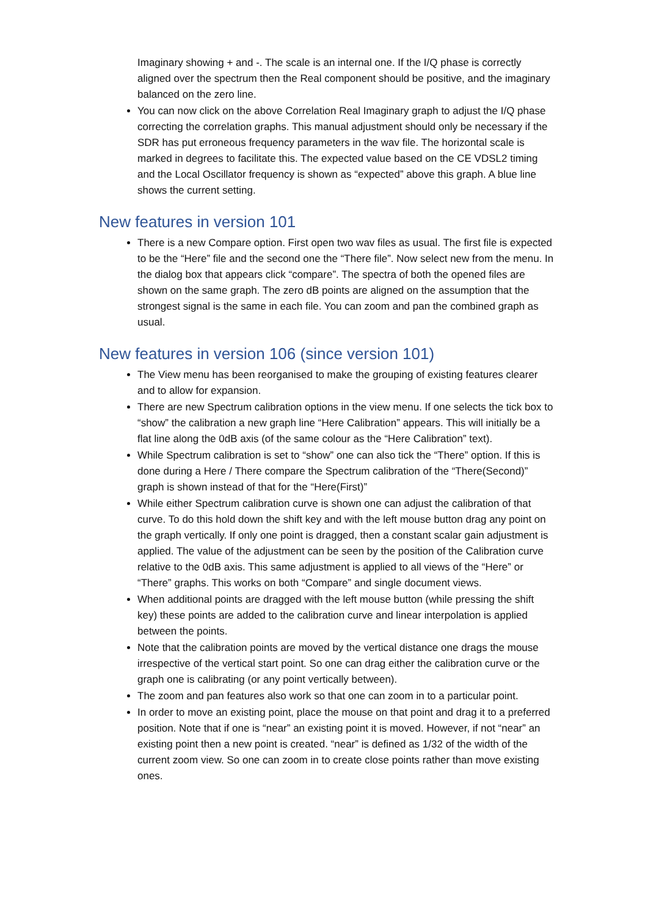Imaginary showing + and -. The scale is an internal one. If the I/Q phase is correctly aligned over the spectrum then the Real component should be positive, and the imaginary balanced on the zero line.
You can now click on the above Correlation Real Imaginary graph to adjust the I/Q phase correcting the correlation graphs. This manual adjustment should only be necessary if the SDR has put erroneous frequency parameters in the wav file. The horizontal scale is marked in degrees to facilitate this. The expected value based on the CE VDSL2 timing and the Local Oscillator frequency is shown as “expected” above this graph. A blue line shows the current setting.
New features in version 101
There is a new Compare option. First open two wav files as usual. The first file is expected to be the “Here” file and the second one the “There file”. Now select new from the menu. In the dialog box that appears click “compare”. The spectra of both the opened files are shown on the same graph. The zero dB points are aligned on the assumption that the strongest signal is the same in each file. You can zoom and pan the combined graph as usual.
New features in version 106 (since version 101)
The View menu has been reorganised to make the grouping of existing features clearer and to allow for expansion.
There are new Spectrum calibration options in the view menu. If one selects the tick box to “show” the calibration a new graph line “Here Calibration” appears. This will initially be a flat line along the 0dB axis (of the same colour as the “Here Calibration” text).
While Spectrum calibration is set to “show” one can also tick the “There” option. If this is done during a Here / There compare the Spectrum calibration of the “There(Second)” graph is shown instead of that for the “Here(First)”
While either Spectrum calibration curve is shown one can adjust the calibration of that curve. To do this hold down the shift key and with the left mouse button drag any point on the graph vertically. If only one point is dragged, then a constant scalar gain adjustment is applied. The value of the adjustment can be seen by the position of the Calibration curve relative to the 0dB axis. This same adjustment is applied to all views of the “Here” or “There” graphs. This works on both “Compare” and single document views.
When additional points are dragged with the left mouse button (while pressing the shift key) these points are added to the calibration curve and linear interpolation is applied between the points.
Note that the calibration points are moved by the vertical distance one drags the mouse irrespective of the vertical start point. So one can drag either the calibration curve or the graph one is calibrating (or any point vertically between).
The zoom and pan features also work so that one can zoom in to a particular point.
In order to move an existing point, place the mouse on that point and drag it to a preferred position. Note that if one is “near” an existing point it is moved. However, if not “near” an existing point then a new point is created. “near” is defined as 1/32 of the width of the current zoom view. So one can zoom in to create close points rather than move existing ones.